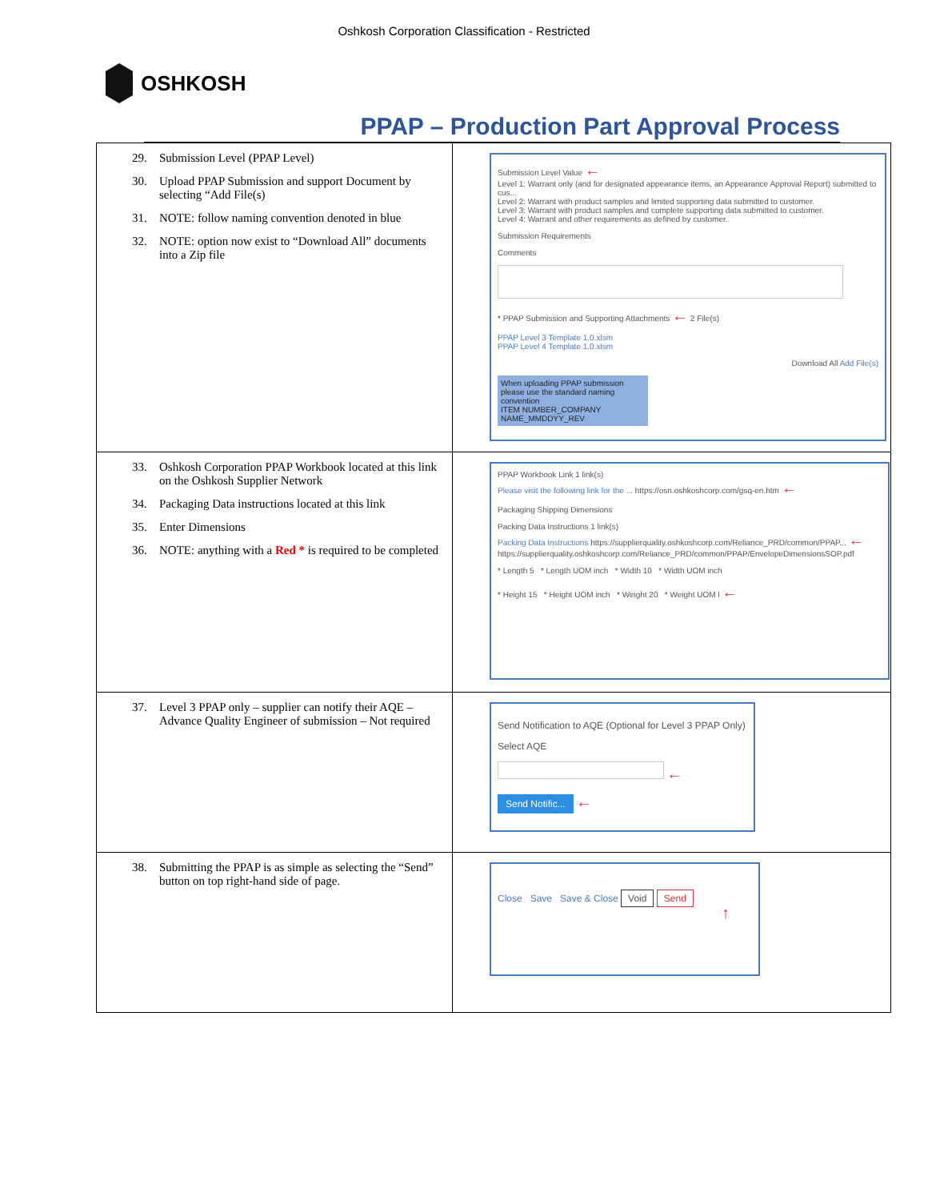Oshkosh Corporation Classification - Restricted
OSHKOSH
PPAP – Production Part Approval Process
| 29. Submission Level (PPAP Level) 30. Upload PPAP Submission and support Document by selecting “Add File(s) 31. NOTE: follow naming convention denoted in blue 32. NOTE: option now exist to “Download All” documents into a Zip file | Submission Level Value ← Level 1: Warrant only (and for designated appearance items, an Appearance Approval Report) submitted to cus... Level 2: Warrant with product samples and limited supporting data submitted to customer. Level 3: Warrant with product samples and complete supporting data submitted to customer. Level 4: Warrant and other requirements as defined by customer. Submission Requirements Comments * PPAP Submission and Supporting Attachments ← 2 File(s) PPAP Level 3 Template 1.0.xlsm PPAP Level 4 Template 1.0.xlsm Download All Add File(s) When uploading PPAP submission please use the standard naming convention ITEM NUMBER_COMPANY NAME_MMDDYY_REV |
| 33. Oshkosh Corporation PPAP Workbook located at this link on the Oshkosh Supplier Network 34. Packaging Data instructions located at this link 35. Enter Dimensions 36. NOTE: anything with a Red * is required to be completed | PPAP Workbook Link 1 link(s) Please visit the following link for the ... https://osn.oshkoshcorp.com/gsq-en.htm ← Packaging Shipping Dimensions Packing Data Instructions 1 link(s) Packing Data Instructions https://supplierquality.oshkoshcorp.com/Reliance_PRD/common/PPAP... ← https://supplierquality.oshkoshcorp.com/Reliance_PRD/common/PPAP/EnvelopeDimensionsSOP.pdf * Length 5 * Length UOM inch * Width 10 * Width UOM inch * Height 15 * Height UOM inch * Weight 20 * Weight UOM l ← |
| 37. Level 3 PPAP only – supplier can notify their AQE – Advance Quality Engineer of submission – Not required | Send Notification to AQE (Optional for Level 3 PPAP Only) Select AQE ← Send Notific... ← |
| 38. Submitting the PPAP is as simple as selecting the “Send” button on top right-hand side of page. | Close Save Save & Close Void Send ↑ |